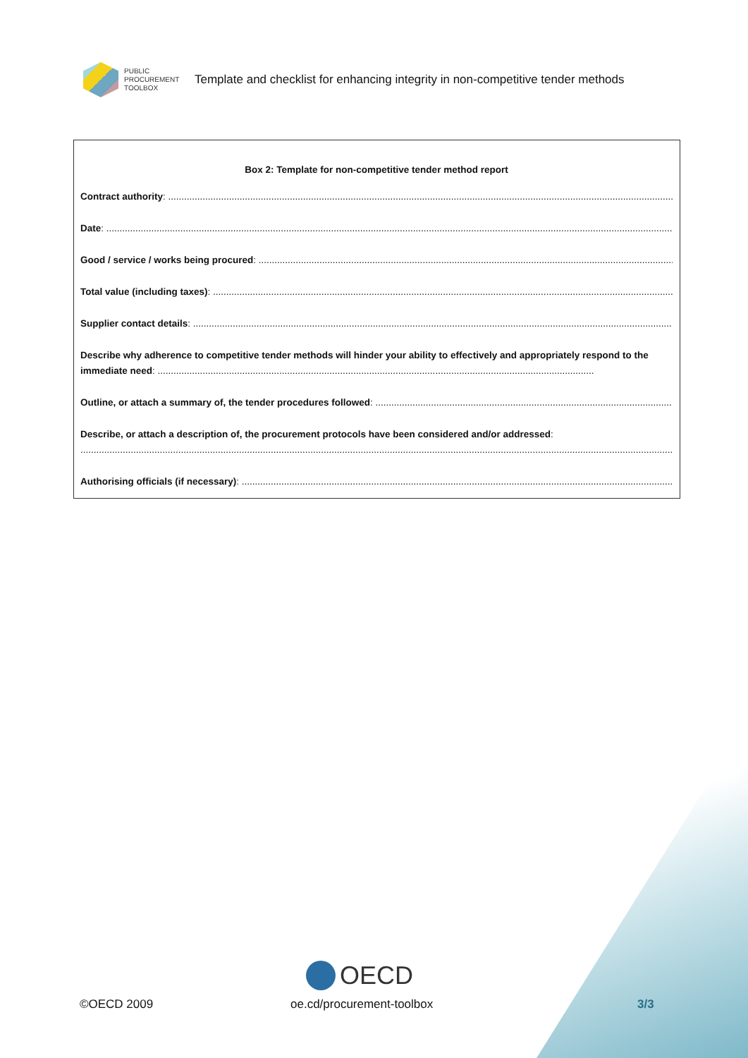PUBLIC
PROCUREMENT
TOOLBOX
Template and checklist for enhancing integrity in non-competitive tender methods
Box 2: Template for non-competitive tender method report
Contract authority: ..........................................................................................................................................................................................................................
Date: ..................................................................................................................................................................................................................................................
Good / service / works being procured: ...................................................................................................................................................................................
Total value (including taxes): ..............................................................................................................................................................................................
Supplier contact details: .....................................................................................................................................................................................................
Describe why adherence to competitive tender methods will hinder your ability to effectively and appropriately respond to the immediate need: .....................................................................................................................................................................
Outline, or attach a summary of, the tender procedures followed: ...........................................................................................................................
Describe, or attach a description of, the procurement protocols have been considered and/or addressed:
..................................................................................................................................................................................................................................
Authorising officials (if necessary): .....................................................................................................................................................................
OECD
©OECD 2009 oe.cd/procurement-toolbox 3/3